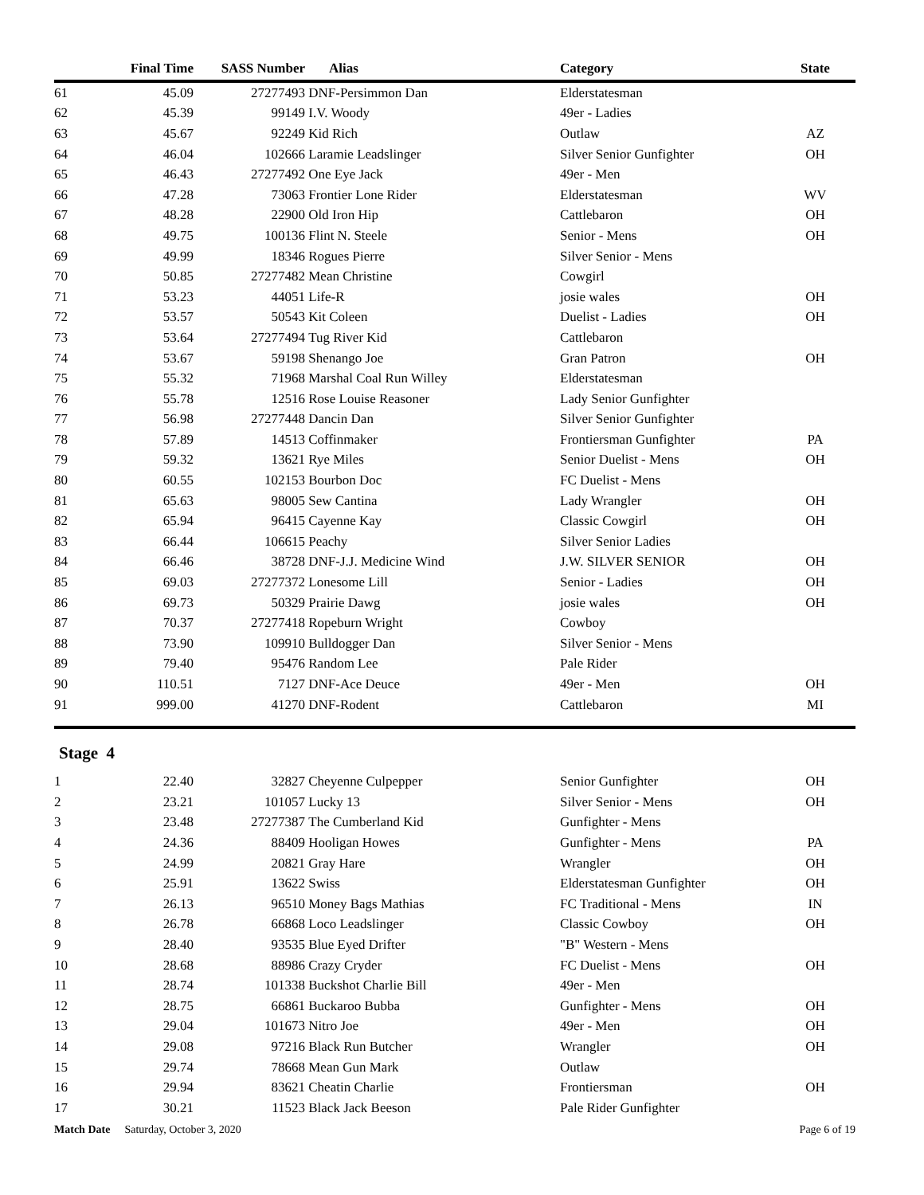| | Final Time | SASS Number | Alias | Category | State |
| --- | --- | --- | --- | --- | --- |
| 61 | 45.09 | 27277493 | DNF-Persimmon Dan | Elderstatesman | |
| 62 | 45.39 | 99149 | I.V. Woody | 49er - Ladies | |
| 63 | 45.67 | 92249 | Kid Rich | Outlaw | AZ |
| 64 | 46.04 | 102666 | Laramie Leadslinger | Silver Senior Gunfighter | OH |
| 65 | 46.43 | 27277492 | One Eye Jack | 49er - Men | |
| 66 | 47.28 | 73063 | Frontier Lone Rider | Elderstatesman | WV |
| 67 | 48.28 | 22900 | Old Iron Hip | Cattlebaron | OH |
| 68 | 49.75 | 100136 | Flint N. Steele | Senior - Mens | OH |
| 69 | 49.99 | 18346 | Rogues Pierre | Silver Senior - Mens | |
| 70 | 50.85 | 27277482 | Mean Christine | Cowgirl | |
| 71 | 53.23 | 44051 | Life-R | josie wales | OH |
| 72 | 53.57 | 50543 | Kit Coleen | Duelist - Ladies | OH |
| 73 | 53.64 | 27277494 | Tug River Kid | Cattlebaron | |
| 74 | 53.67 | 59198 | Shenango Joe | Gran Patron | OH |
| 75 | 55.32 | 71968 | Marshal Coal Run Willey | Elderstatesman | |
| 76 | 55.78 | 12516 | Rose Louise Reasoner | Lady Senior Gunfighter | |
| 77 | 56.98 | 27277448 | Dancin Dan | Silver Senior Gunfighter | |
| 78 | 57.89 | 14513 | Coffinmaker | Frontiersman Gunfighter | PA |
| 79 | 59.32 | 13621 | Rye Miles | Senior Duelist - Mens | OH |
| 80 | 60.55 | 102153 | Bourbon Doc | FC Duelist - Mens | |
| 81 | 65.63 | 98005 | Sew Cantina | Lady Wrangler | OH |
| 82 | 65.94 | 96415 | Cayenne Kay | Classic Cowgirl | OH |
| 83 | 66.44 | 106615 | Peachy | Silver Senior Ladies | |
| 84 | 66.46 | 38728 | DNF-J.J. Medicine Wind | J.W. SILVER SENIOR | OH |
| 85 | 69.03 | 27277372 | Lonesome Lill | Senior - Ladies | OH |
| 86 | 69.73 | 50329 | Prairie Dawg | josie wales | OH |
| 87 | 70.37 | 27277418 | Ropeburn Wright | Cowboy | |
| 88 | 73.90 | 109910 | Bulldogger Dan | Silver Senior - Mens | |
| 89 | 79.40 | 95476 | Random Lee | Pale Rider | |
| 90 | 110.51 | 7127 | DNF-Ace Deuce | 49er - Men | OH |
| 91 | 999.00 | 41270 | DNF-Rodent | Cattlebaron | MI |
Stage 4
| 1 | 22.40 | 32827 | Cheyenne Culpepper | Senior Gunfighter | OH |
| 2 | 23.21 | 101057 | Lucky 13 | Silver Senior - Mens | OH |
| 3 | 23.48 | 27277387 | The Cumberland Kid | Gunfighter - Mens | |
| 4 | 24.36 | 88409 | Hooligan Howes | Gunfighter - Mens | PA |
| 5 | 24.99 | 20821 | Gray Hare | Wrangler | OH |
| 6 | 25.91 | 13622 | Swiss | Elderstatesman Gunfighter | OH |
| 7 | 26.13 | 96510 | Money Bags Mathias | FC Traditional - Mens | IN |
| 8 | 26.78 | 66868 | Loco Leadslinger | Classic Cowboy | OH |
| 9 | 28.40 | 93535 | Blue Eyed Drifter | "B" Western - Mens | |
| 10 | 28.68 | 88986 | Crazy Cryder | FC Duelist - Mens | OH |
| 11 | 28.74 | 101338 | Buckshot Charlie Bill | 49er - Men | |
| 12 | 28.75 | 66861 | Buckaroo Bubba | Gunfighter - Mens | OH |
| 13 | 29.04 | 101673 | Nitro Joe | 49er - Men | OH |
| 14 | 29.08 | 97216 | Black Run Butcher | Wrangler | OH |
| 15 | 29.74 | 78668 | Mean Gun Mark | Outlaw | |
| 16 | 29.94 | 83621 | Cheatin Charlie | Frontiersman | OH |
| 17 | 30.21 | 11523 | Black Jack Beeson | Pale Rider Gunfighter | |
Match Date Saturday, October 3, 2020 Page 6 of 19